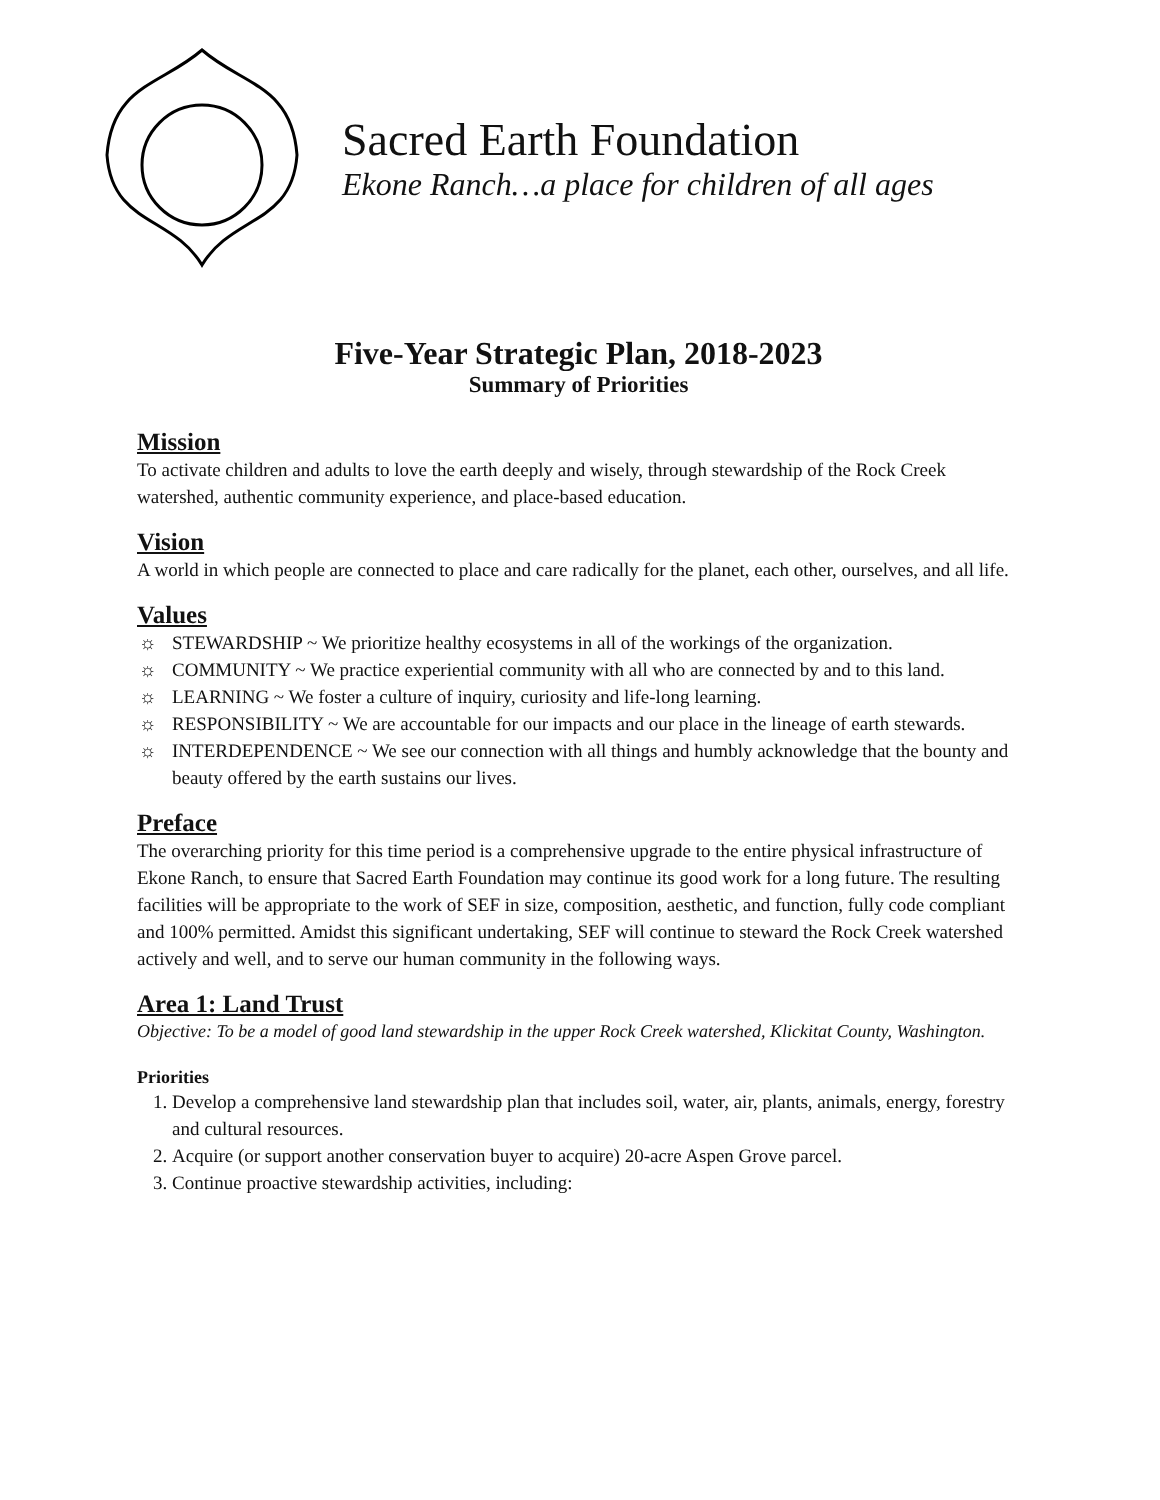Sacred Earth Foundation
Ekone Ranch…a place for children of all ages
Five-Year Strategic Plan, 2018-2023
Summary of Priorities
Mission
To activate children and adults to love the earth deeply and wisely, through stewardship of the Rock Creek watershed, authentic community experience, and place-based education.
Vision
A world in which people are connected to place and care radically for the planet, each other, ourselves, and all life.
Values
☼ STEWARDSHIP ~ We prioritize healthy ecosystems in all of the workings of the organization.
☼ COMMUNITY ~ We practice experiential community with all who are connected by and to this land.
☼ LEARNING ~ We foster a culture of inquiry, curiosity and life-long learning.
☼ RESPONSIBILITY ~ We are accountable for our impacts and our place in the lineage of earth stewards.
☼ INTERDEPENDENCE ~ We see our connection with all things and humbly acknowledge that the bounty and beauty offered by the earth sustains our lives.
Preface
The overarching priority for this time period is a comprehensive upgrade to the entire physical infrastructure of Ekone Ranch, to ensure that Sacred Earth Foundation may continue its good work for a long future. The resulting facilities will be appropriate to the work of SEF in size, composition, aesthetic, and function, fully code compliant and 100% permitted. Amidst this significant undertaking, SEF will continue to steward the Rock Creek watershed actively and well, and to serve our human community in the following ways.
Area 1: Land Trust
Objective: To be a model of good land stewardship in the upper Rock Creek watershed, Klickitat County, Washington.
Priorities
1. Develop a comprehensive land stewardship plan that includes soil, water, air, plants, animals, energy, forestry and cultural resources.
2. Acquire (or support another conservation buyer to acquire) 20-acre Aspen Grove parcel.
3. Continue proactive stewardship activities, including: